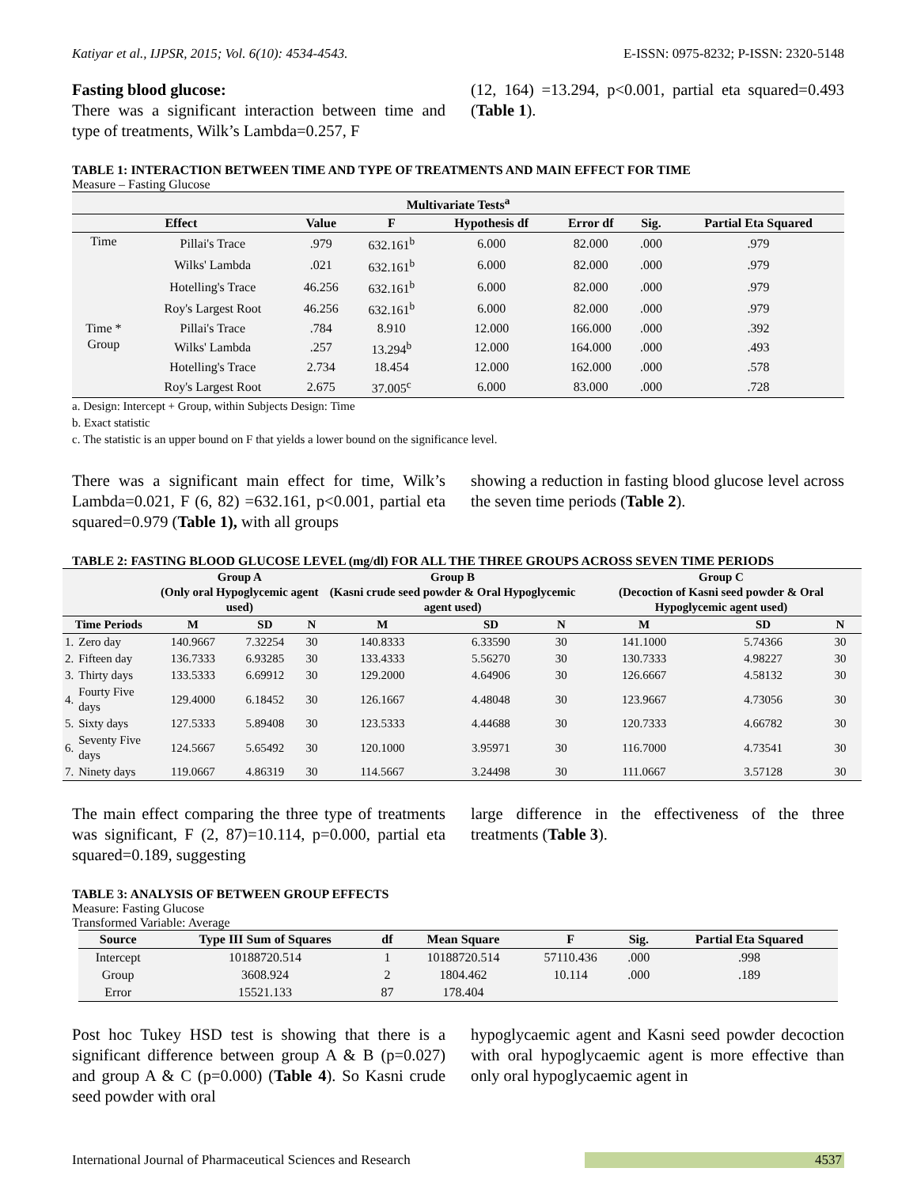Katiyar et al., IJPSR, 2015; Vol. 6(10): 4534-4543. E-ISSN: 0975-8232; P-ISSN: 2320-5148
Fasting blood glucose:
There was a significant interaction between time and type of treatments, Wilk’s Lambda=0.257, F
(12, 164) =13.294, p<0.001, partial eta squared=0.493 (Table 1).
TABLE 1: INTERACTION BETWEEN TIME AND TYPE OF TREATMENTS AND MAIN EFFECT FOR TIME
Measure – Fasting Glucose
| Multivariate Tests<sup>a</sup> | | | | | | | |
| --- | --- | --- | --- | --- | --- | --- | --- |
| Effect | | Value | F | Hypothesis df | Error df | Sig. | Partial Eta Squared |
| Time | Pillai's Trace | .979 | 632.161<sup>b</sup> | 6.000 | 82.000 | .000 | .979 |
| | Wilks' Lambda | .021 | 632.161<sup>b</sup> | 6.000 | 82.000 | .000 | .979 |
| | Hotelling's Trace | 46.256 | 632.161<sup>b</sup> | 6.000 | 82.000 | .000 | .979 |
| | Roy's Largest Root | 46.256 | 632.161<sup>b</sup> | 6.000 | 82.000 | .000 | .979 |
| Time * Group | Pillai's Trace | .784 | 8.910 | 12.000 | 166.000 | .000 | .392 |
| | Wilks' Lambda | .257 | 13.294<sup>b</sup> | 12.000 | 164.000 | .000 | .493 |
| | Hotelling's Trace | 2.734 | 18.454 | 12.000 | 162.000 | .000 | .578 |
| | Roy's Largest Root | 2.675 | 37.005<sup>c</sup> | 6.000 | 83.000 | .000 | .728 |
a. Design: Intercept + Group, within Subjects Design: Time
b. Exact statistic
c. The statistic is an upper bound on F that yields a lower bound on the significance level.
There was a significant main effect for time, Wilk’s Lambda=0.021, F (6, 82) =632.161, p<0.001, partial eta squared=0.979 (Table 1), with all groups
showing a reduction in fasting blood glucose level across the seven time periods (Table 2).
TABLE 2: FASTING BLOOD GLUCOSE LEVEL (mg/dl) FOR ALL THE THREE GROUPS ACROSS SEVEN TIME PERIODS
| | | Group A (Only oral Hypoglycemic agent used) | | | Group B (Kasni crude seed powder & Oral Hypoglycemic agent used) | | | Group C (Decoction of Kasni seed powder & Oral Hypoglycemic agent used) | | |
| --- | --- | --- | --- | --- | --- | --- | --- | --- | --- | --- |
| Time Periods | | M | SD | N | M | SD | N | M | SD | N |
| 1. | Zero day | 140.9667 | 7.32254 | 30 | 140.8333 | 6.33590 | 30 | 141.1000 | 5.74366 | 30 |
| 2. | Fifteen day | 136.7333 | 6.93285 | 30 | 133.4333 | 5.56270 | 30 | 130.7333 | 4.98227 | 30 |
| 3. | Thirty days | 133.5333 | 6.69912 | 30 | 129.2000 | 4.64906 | 30 | 126.6667 | 4.58132 | 30 |
| 4. | Fourty Five days | 129.4000 | 6.18452 | 30 | 126.1667 | 4.48048 | 30 | 123.9667 | 4.73056 | 30 |
| 5. | Sixty days | 127.5333 | 5.89408 | 30 | 123.5333 | 4.44688 | 30 | 120.7333 | 4.66782 | 30 |
| 6. | Seventy Five days | 124.5667 | 5.65492 | 30 | 120.1000 | 3.95971 | 30 | 116.7000 | 4.73541 | 30 |
| 7. | Ninety days | 119.0667 | 4.86319 | 30 | 114.5667 | 3.24498 | 30 | 111.0667 | 3.57128 | 30 |
The main effect comparing the three type of treatments was significant, F (2, 87)=10.114, p=0.000, partial eta squared=0.189, suggesting
large difference in the effectiveness of the three treatments (Table 3).
TABLE 3: ANALYSIS OF BETWEEN GROUP EFFECTS
Measure: Fasting Glucose
Transformed Variable: Average
| Source | Type III Sum of Squares | df | Mean Square | F | Sig. | Partial Eta Squared |
| --- | --- | --- | --- | --- | --- | --- |
| Intercept | 10188720.514 | 1 | 10188720.514 | 57110.436 | .000 | .998 |
| Group | 3608.924 | 2 | 1804.462 | 10.114 | .000 | .189 |
| Error | 15521.133 | 87 | 178.404 | | | |
Post hoc Tukey HSD test is showing that there is a significant difference between group A & B (p=0.027) and group A & C (p=0.000) (Table 4). So Kasni crude seed powder with oral
hypoglycaemic agent and Kasni seed powder decoction with oral hypoglycaemic agent is more effective than only oral hypoglycaemic agent in
International Journal of Pharmaceutical Sciences and Research 4537